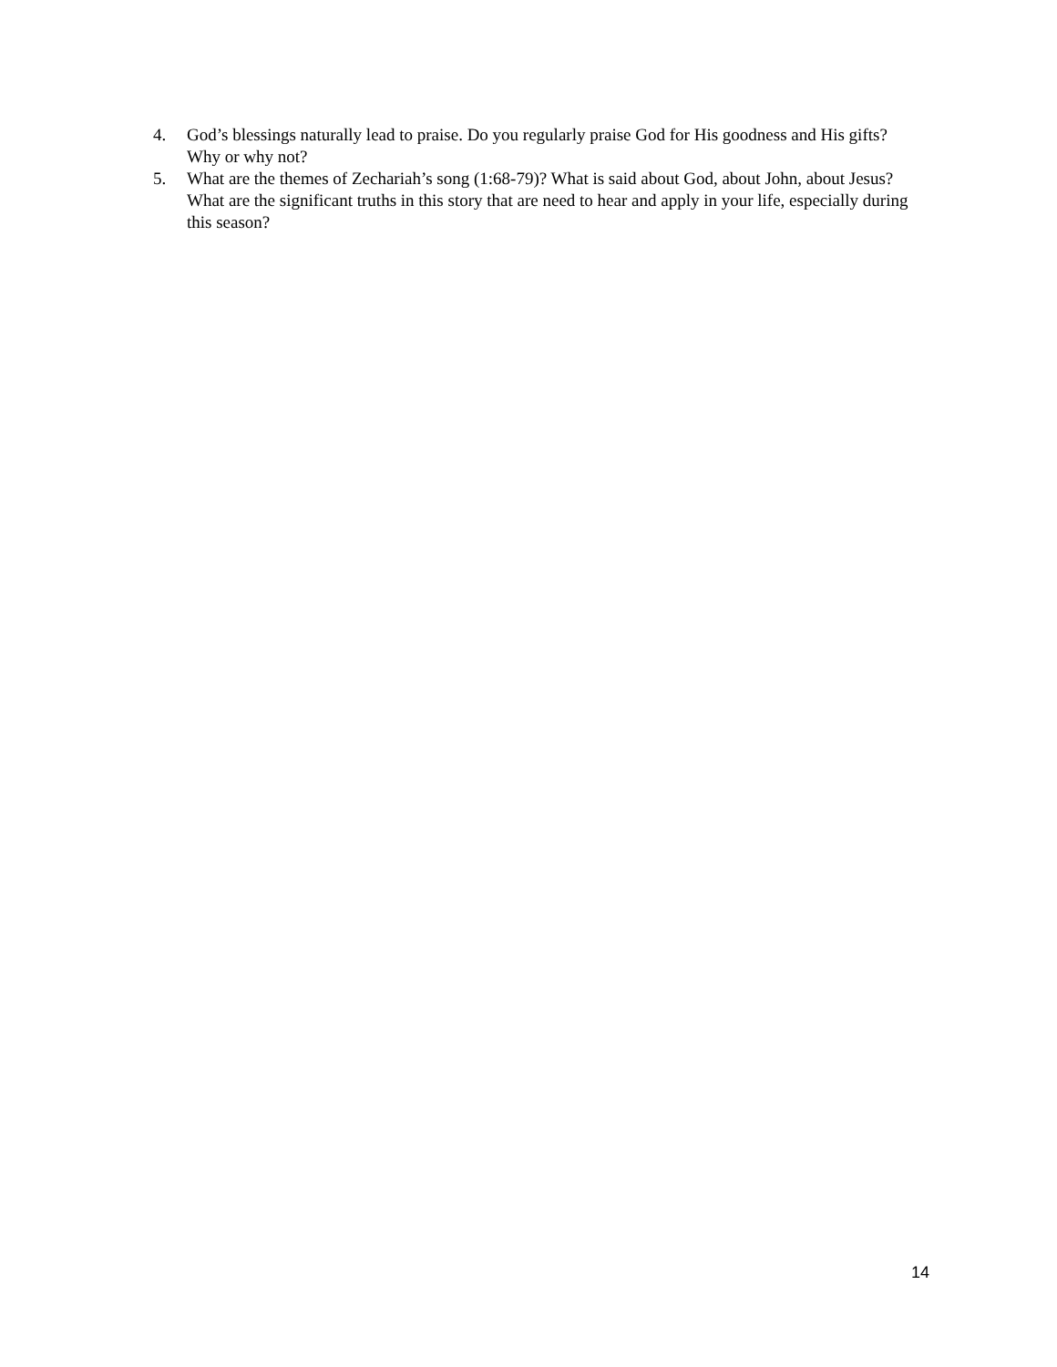4. God’s blessings naturally lead to praise. Do you regularly praise God for His goodness and His gifts? Why or why not?
5. What are the themes of Zechariah’s song (1:68-79)? What is said about God, about John, about Jesus? What are the significant truths in this story that are need to hear and apply in your life, especially during this season?
14